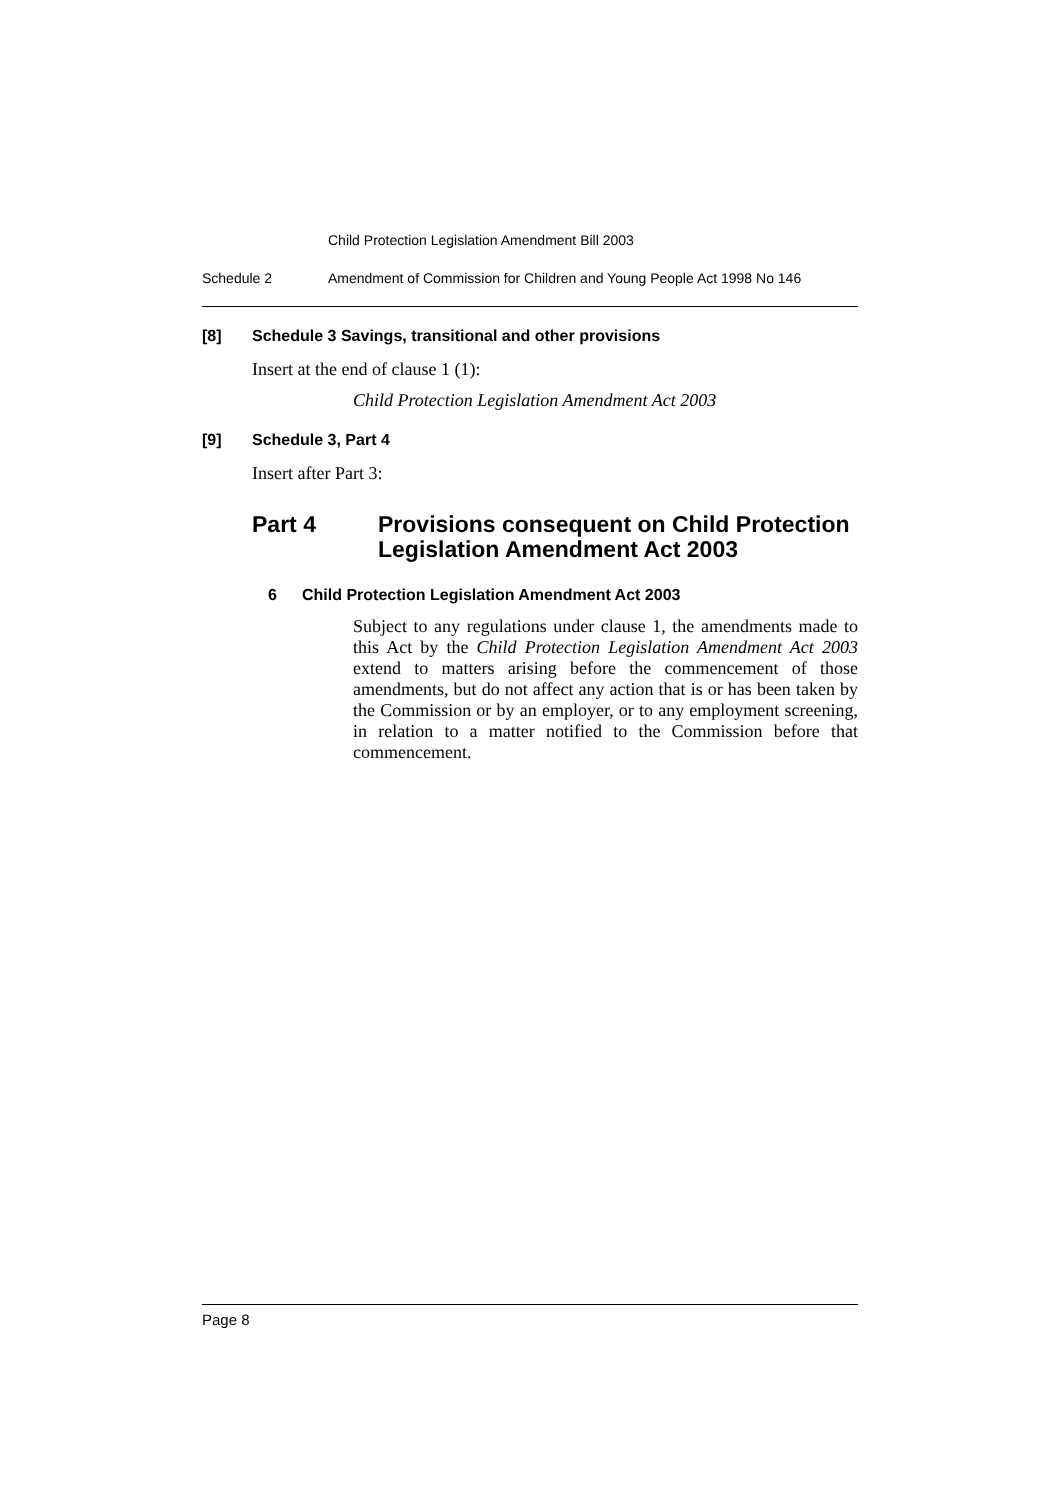Child Protection Legislation Amendment Bill 2003
Schedule 2 Amendment of Commission for Children and Young People Act 1998 No 146
[8] Schedule 3 Savings, transitional and other provisions
Insert at the end of clause 1 (1):
Child Protection Legislation Amendment Act 2003
[9] Schedule 3, Part 4
Insert after Part 3:
Part 4 Provisions consequent on Child Protection Legislation Amendment Act 2003
6 Child Protection Legislation Amendment Act 2003
Subject to any regulations under clause 1, the amendments made to this Act by the Child Protection Legislation Amendment Act 2003 extend to matters arising before the commencement of those amendments, but do not affect any action that is or has been taken by the Commission or by an employer, or to any employment screening, in relation to a matter notified to the Commission before that commencement.
Page 8